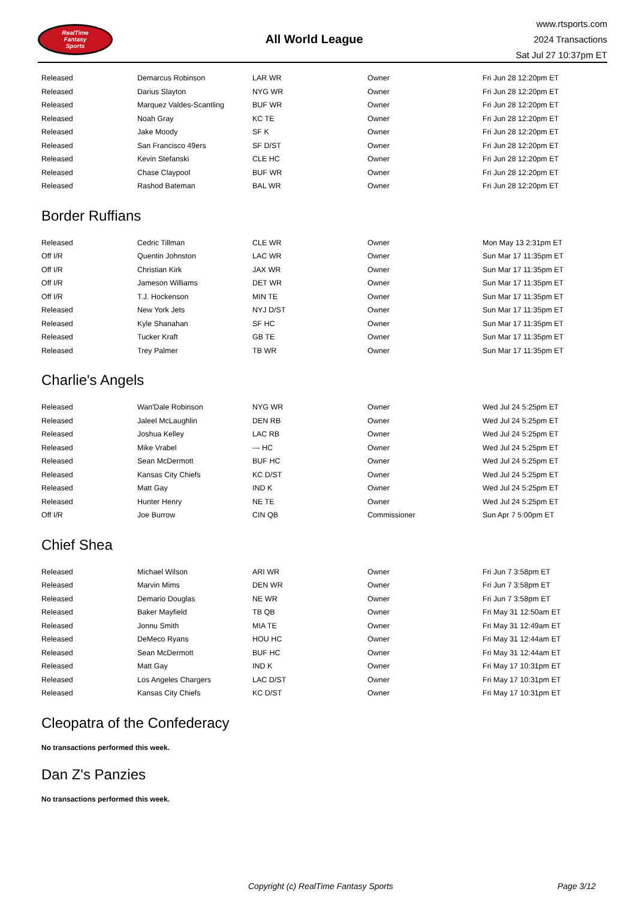RealTime
Fantasy
Sports
All World League
www.rtsports.com
2024 Transactions
Sat Jul 27 10:37pm ET
| Released | Demarcus Robinson | LAR WR | Owner | Fri Jun 28 12:20pm ET |
| Released | Darius Slayton | NYG WR | Owner | Fri Jun 28 12:20pm ET |
| Released | Marquez Valdes-Scantling | BUF WR | Owner | Fri Jun 28 12:20pm ET |
| Released | Noah Gray | KC TE | Owner | Fri Jun 28 12:20pm ET |
| Released | Jake Moody | SF K | Owner | Fri Jun 28 12:20pm ET |
| Released | San Francisco 49ers | SF D/ST | Owner | Fri Jun 28 12:20pm ET |
| Released | Kevin Stefanski | CLE HC | Owner | Fri Jun 28 12:20pm ET |
| Released | Chase Claypool | BUF WR | Owner | Fri Jun 28 12:20pm ET |
| Released | Rashod Bateman | BAL WR | Owner | Fri Jun 28 12:20pm ET |
Border Ruffians
| Released | Cedric Tillman | CLE WR | Owner | Mon May 13 2:31pm ET |
| Off I/R | Quentin Johnston | LAC WR | Owner | Sun Mar 17 11:35pm ET |
| Off I/R | Christian Kirk | JAX WR | Owner | Sun Mar 17 11:35pm ET |
| Off I/R | Jameson Williams | DET WR | Owner | Sun Mar 17 11:35pm ET |
| Off I/R | T.J. Hockenson | MIN TE | Owner | Sun Mar 17 11:35pm ET |
| Released | New York Jets | NYJ D/ST | Owner | Sun Mar 17 11:35pm ET |
| Released | Kyle Shanahan | SF HC | Owner | Sun Mar 17 11:35pm ET |
| Released | Tucker Kraft | GB TE | Owner | Sun Mar 17 11:35pm ET |
| Released | Trey Palmer | TB WR | Owner | Sun Mar 17 11:35pm ET |
Charlie's Angels
| Released | Wan'Dale Robinson | NYG WR | Owner | Wed Jul 24 5:25pm ET |
| Released | Jaleel McLaughlin | DEN RB | Owner | Wed Jul 24 5:25pm ET |
| Released | Joshua Kelley | LAC RB | Owner | Wed Jul 24 5:25pm ET |
| Released | Mike Vrabel | --- HC | Owner | Wed Jul 24 5:25pm ET |
| Released | Sean McDermott | BUF HC | Owner | Wed Jul 24 5:25pm ET |
| Released | Kansas City Chiefs | KC D/ST | Owner | Wed Jul 24 5:25pm ET |
| Released | Matt Gay | IND K | Owner | Wed Jul 24 5:25pm ET |
| Released | Hunter Henry | NE TE | Owner | Wed Jul 24 5:25pm ET |
| Off I/R | Joe Burrow | CIN QB | Commissioner | Sun Apr 7 5:00pm ET |
Chief Shea
| Released | Michael Wilson | ARI WR | Owner | Fri Jun 7 3:58pm ET |
| Released | Marvin Mims | DEN WR | Owner | Fri Jun 7 3:58pm ET |
| Released | Demario Douglas | NE WR | Owner | Fri Jun 7 3:58pm ET |
| Released | Baker Mayfield | TB QB | Owner | Fri May 31 12:50am ET |
| Released | Jonnu Smith | MIA TE | Owner | Fri May 31 12:49am ET |
| Released | DeMeco Ryans | HOU HC | Owner | Fri May 31 12:44am ET |
| Released | Sean McDermott | BUF HC | Owner | Fri May 31 12:44am ET |
| Released | Matt Gay | IND K | Owner | Fri May 17 10:31pm ET |
| Released | Los Angeles Chargers | LAC D/ST | Owner | Fri May 17 10:31pm ET |
| Released | Kansas City Chiefs | KC D/ST | Owner | Fri May 17 10:31pm ET |
Cleopatra of the Confederacy
No transactions performed this week.
Dan Z's Panzies
No transactions performed this week.
Copyright (c) RealTime Fantasy Sports Page 3/12